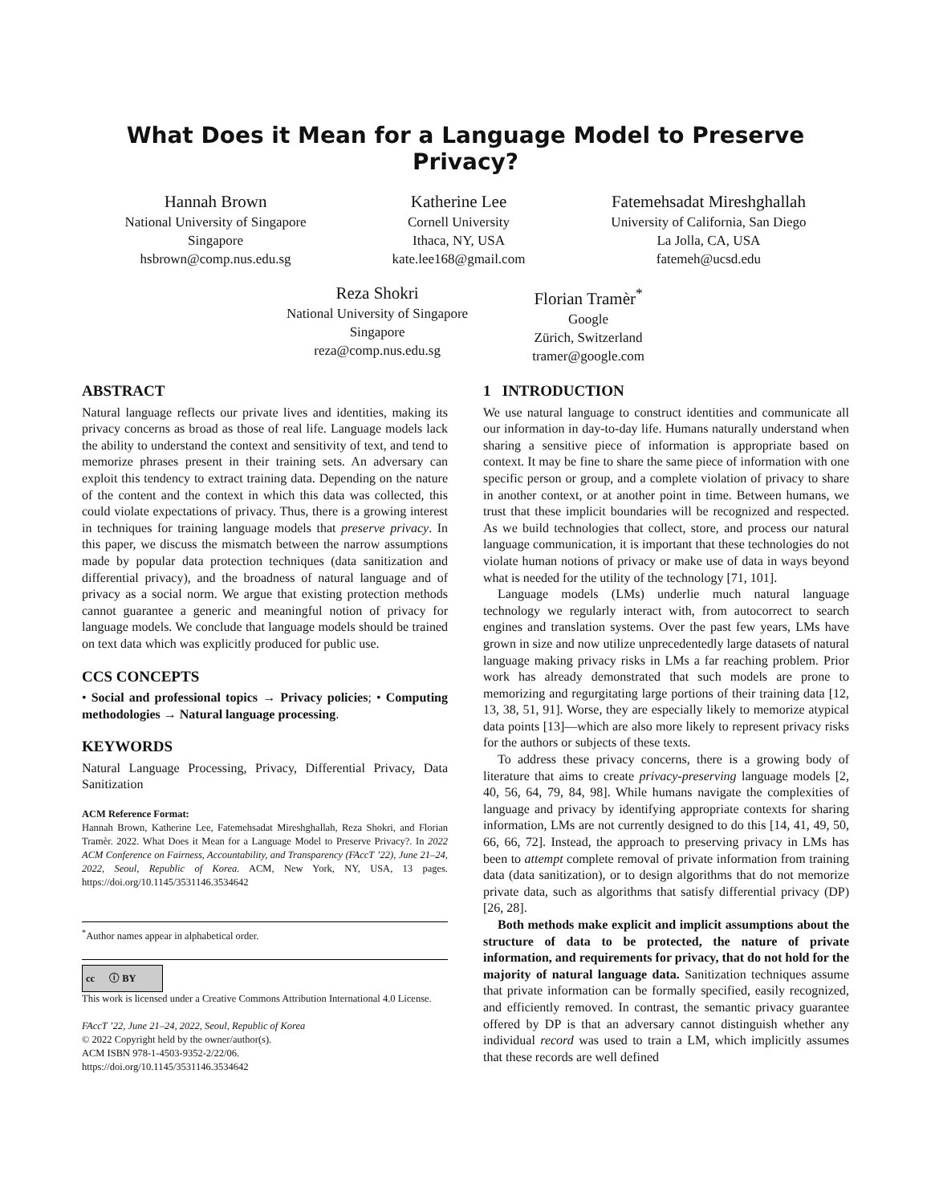What Does it Mean for a Language Model to Preserve Privacy?
Hannah Brown
National University of Singapore
Singapore
hsbrown@comp.nus.edu.sg
Katherine Lee
Cornell University
Ithaca, NY, USA
kate.lee168@gmail.com
Fatemehsadat Mireshghallah
University of California, San Diego
La Jolla, CA, USA
fatemeh@ucsd.edu
Reza Shokri
National University of Singapore
Singapore
reza@comp.nus.edu.sg
Florian Tramèr<sup>*</sup>
Google
Zürich, Switzerland
tramer@google.com
ABSTRACT
Natural language reflects our private lives and identities, making its privacy concerns as broad as those of real life. Language models lack the ability to understand the context and sensitivity of text, and tend to memorize phrases present in their training sets. An adversary can exploit this tendency to extract training data. Depending on the nature of the content and the context in which this data was collected, this could violate expectations of privacy. Thus, there is a growing interest in techniques for training language models that preserve privacy. In this paper, we discuss the mismatch between the narrow assumptions made by popular data protection techniques (data sanitization and differential privacy), and the broadness of natural language and of privacy as a social norm. We argue that existing protection methods cannot guarantee a generic and meaningful notion of privacy for language models. We conclude that language models should be trained on text data which was explicitly produced for public use.
CCS CONCEPTS
• Social and professional topics → Privacy policies; • Computing methodologies → Natural language processing.
KEYWORDS
Natural Language Processing, Privacy, Differential Privacy, Data Sanitization
ACM Reference Format:
Hannah Brown, Katherine Lee, Fatemehsadat Mireshghallah, Reza Shokri, and Florian Tramèr. 2022. What Does it Mean for a Language Model to Preserve Privacy?. In 2022 ACM Conference on Fairness, Accountability, and Transparency (FAccT ’22), June 21–24, 2022, Seoul, Republic of Korea. ACM, New York, NY, USA, 13 pages. https://doi.org/10.1145/3531146.3534642
<sup>*</sup> Author names appear in alphabetical order.
cc ⓘ BY
This work is licensed under a Creative Commons Attribution International 4.0 License.
FAccT ’22, June 21–24, 2022, Seoul, Republic of Korea
© 2022 Copyright held by the owner/author(s).
ACM ISBN 978-1-4503-9352-2/22/06.
https://doi.org/10.1145/3531146.3534642
1 INTRODUCTION
We use natural language to construct identities and communicate all our information in day-to-day life. Humans naturally understand when sharing a sensitive piece of information is appropriate based on context. It may be fine to share the same piece of information with one specific person or group, and a complete violation of privacy to share in another context, or at another point in time. Between humans, we trust that these implicit boundaries will be recognized and respected. As we build technologies that collect, store, and process our natural language communication, it is important that these technologies do not violate human notions of privacy or make use of data in ways beyond what is needed for the utility of the technology [71, 101].
Language models (LMs) underlie much natural language technology we regularly interact with, from autocorrect to search engines and translation systems. Over the past few years, LMs have grown in size and now utilize unprecedentedly large datasets of natural language making privacy risks in LMs a far reaching problem. Prior work has already demonstrated that such models are prone to memorizing and regurgitating large portions of their training data [12, 13, 38, 51, 91]. Worse, they are especially likely to memorize atypical data points [13]—which are also more likely to represent privacy risks for the authors or subjects of these texts.
To address these privacy concerns, there is a growing body of literature that aims to create privacy-preserving language models [2, 40, 56, 64, 79, 84, 98]. While humans navigate the complexities of language and privacy by identifying appropriate contexts for sharing information, LMs are not currently designed to do this [14, 41, 49, 50, 66, 66, 72]. Instead, the approach to preserving privacy in LMs has been to attempt complete removal of private information from training data (data sanitization), or to design algorithms that do not memorize private data, such as algorithms that satisfy differential privacy (DP) [26, 28].
Both methods make explicit and implicit assumptions about the structure of data to be protected, the nature of private information, and requirements for privacy, that do not hold for the majority of natural language data. Sanitization techniques assume that private information can be formally specified, easily recognized, and efficiently removed. In contrast, the semantic privacy guarantee offered by DP is that an adversary cannot distinguish whether any individual record was used to train a LM, which implicitly assumes that these records are well defined